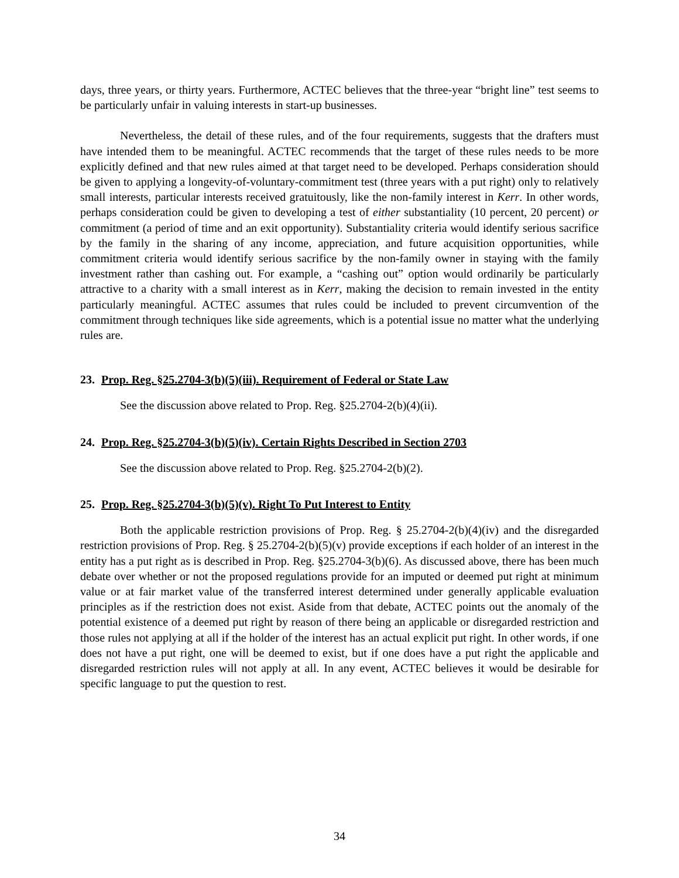days, three years, or thirty years. Furthermore, ACTEC believes that the three-year “bright line” test seems to be particularly unfair in valuing interests in start-up businesses.
Nevertheless, the detail of these rules, and of the four requirements, suggests that the drafters must have intended them to be meaningful. ACTEC recommends that the target of these rules needs to be more explicitly defined and that new rules aimed at that target need to be developed. Perhaps consideration should be given to applying a longevity-of-voluntary-commitment test (three years with a put right) only to relatively small interests, particular interests received gratuitously, like the non-family interest in Kerr. In other words, perhaps consideration could be given to developing a test of either substantiality (10 percent, 20 percent) or commitment (a period of time and an exit opportunity). Substantiality criteria would identify serious sacrifice by the family in the sharing of any income, appreciation, and future acquisition opportunities, while commitment criteria would identify serious sacrifice by the non-family owner in staying with the family investment rather than cashing out. For example, a “cashing out” option would ordinarily be particularly attractive to a charity with a small interest as in Kerr, making the decision to remain invested in the entity particularly meaningful. ACTEC assumes that rules could be included to prevent circumvention of the commitment through techniques like side agreements, which is a potential issue no matter what the underlying rules are.
23. Prop. Reg. §25.2704-3(b)(5)(iii). Requirement of Federal or State Law
See the discussion above related to Prop. Reg. §25.2704-2(b)(4)(ii).
24. Prop. Reg. §25.2704-3(b)(5)(iv). Certain Rights Described in Section 2703
See the discussion above related to Prop. Reg. §25.2704-2(b)(2).
25. Prop. Reg. §25.2704-3(b)(5)(v). Right To Put Interest to Entity
Both the applicable restriction provisions of Prop. Reg. § 25.2704-2(b)(4)(iv) and the disregarded restriction provisions of Prop. Reg. § 25.2704-2(b)(5)(v) provide exceptions if each holder of an interest in the entity has a put right as is described in Prop. Reg. §25.2704-3(b)(6). As discussed above, there has been much debate over whether or not the proposed regulations provide for an imputed or deemed put right at minimum value or at fair market value of the transferred interest determined under generally applicable evaluation principles as if the restriction does not exist. Aside from that debate, ACTEC points out the anomaly of the potential existence of a deemed put right by reason of there being an applicable or disregarded restriction and those rules not applying at all if the holder of the interest has an actual explicit put right. In other words, if one does not have a put right, one will be deemed to exist, but if one does have a put right the applicable and disregarded restriction rules will not apply at all. In any event, ACTEC believes it would be desirable for specific language to put the question to rest.
34